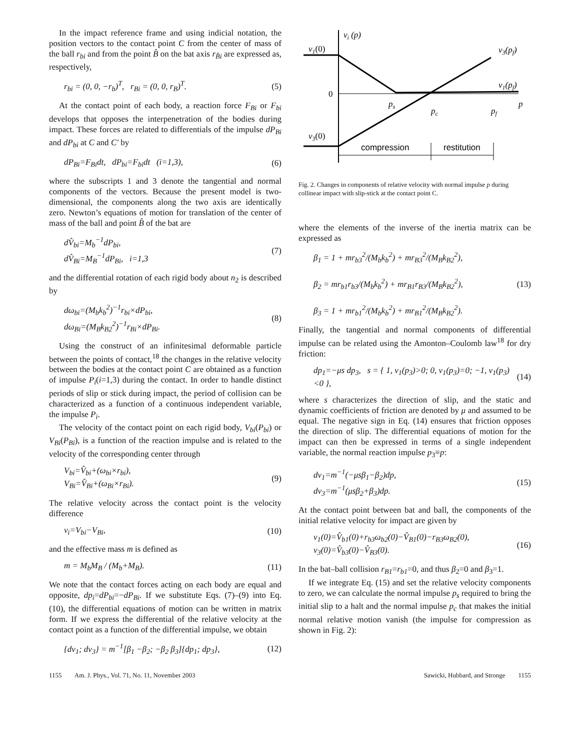In the impact reference frame and using indicial notation, the position vectors to the contact point C from the center of mass of the ball r<sub>bi</sub> and from the point B̂ on the bat axis r<sub>B̂i</sub> are expressed as, respectively,
r<sub>bi</sub> = (0, 0, −r<sub>b</sub>)<sup>T</sup>, r<sub>Bi</sub> = (0, 0, r<sub>B</sub>)<sup>T</sup>.
(5)
At the contact point of each body, a reaction force F<sub>Bi</sub> or F<sub>bi</sub> develops that opposes the interpenetration of the bodies during impact. These forces are related to differentials of the impulse dP<sub>Bi</sub> and dP<sub>bi</sub> at C and C′ by
dP<sub>Bi</sub>=F<sub>Bi</sub>dt, dP<sub>bi</sub>=F<sub>bi</sub>dt (i=1,3),
(6)
where the subscripts 1 and 3 denote the tangential and normal components of the vectors. Because the present model is two-dimensional, the components along the two axis are identically zero. Newton’s equations of motion for translation of the center of mass of the ball and point B̂ of the bat are
dV̂<sub>bi</sub>=M<sub>b</sub><sup>−1</sup>dP<sub>bi</sub>,
dV̂<sub>Bi</sub>=M<sub>B</sub><sup>−1</sup>dP<sub>Bi</sub>, i=1,3
(7)
and the differential rotation of each rigid body about n<sub>2</sub> is described by
dω<sub>bi</sub>=(M<sub>b</sub>k<sub>b</sub><sup>2</sup>)<sup>−1</sup>r<sub>bi</sub>×dP<sub>bi</sub>,
dω<sub>Bi</sub>=(M<sub>B</sub>k<sub>B2</sub><sup>2</sup>)<sup>−1</sup>r<sub>Bi</sub>×dP<sub>Bi</sub>.
(8)
Using the construct of an infinitesimal deformable particle between the points of contact,<sup>18</sup> the changes in the relative velocity between the bodies at the contact point C are obtained as a function of impulse P<sub>i</sub>(i=1,3) during the contact. In order to handle distinct periods of slip or stick during impact, the period of collision can be characterized as a function of a continuous independent variable, the impulse P<sub>i</sub>.
The velocity of the contact point on each rigid body, V<sub>bi</sub>(P<sub>bi</sub>) or V<sub>Bi</sub>(P<sub>Bi</sub>), is a function of the reaction impulse and is related to the velocity of the corresponding center through
V<sub>bi</sub>=V̂<sub>bi</sub>+(ω<sub>bi</sub>×r<sub>bi</sub>),
V<sub>Bi</sub>=V̂<sub>Bi</sub>+(ω<sub>Bi</sub>×r<sub>Bi</sub>).
(9)
The relative velocity across the contact point is the velocity difference
v<sub>i</sub>=V<sub>bi</sub>−V<sub>Bi</sub>, (10)
and the effective mass m is defined as
m = M<sub>b</sub>M<sub>B</sub> / (M<sub>b</sub>+M<sub>B</sub>). (11)
We note that the contact forces acting on each body are equal and opposite, dp<sub>i</sub>=dP<sub>bi</sub>=−dP<sub>Bi</sub>. If we substitute Eqs. (7)–(9) into Eq. (10), the differential equations of motion can be written in matrix form. If we express the differential of the relative velocity at the contact point as a function of the differential impulse, we obtain
{dv<sub>1</sub>; dv<sub>3</sub>} = m<sup>−1</sup>[β<sub>1</sub> −β<sub>2</sub>; −β<sub>2</sub> β<sub>3</sub>]{dp<sub>1</sub>; dp<sub>3</sub>},
(12)
vi (p)
v1(0)
v3(pf)
v1(pf)
0
ps
pc
pf
p
v3(0)
compression
restitution
Fig. 2. Changes in components of relative velocity with normal impulse p during collinear impact with slip-stick at the contact point C.
where the elements of the inverse of the inertia matrix can be expressed as
β<sub>1</sub> = 1 + mr<sub>b3</sub><sup>2</sup>/(M<sub>b</sub>k<sub>b</sub><sup>2</sup>) + mr<sub>B3</sub><sup>2</sup>/(M<sub>B</sub>k<sub>B2</sub><sup>2</sup>),
β<sub>2</sub> = mr<sub>b1</sub>r<sub>b3</sub>/(M<sub>b</sub>k<sub>b</sub><sup>2</sup>) + mr<sub>B1</sub>r<sub>B3</sub>/(M<sub>B</sub>k<sub>B2</sub><sup>2</sup>),
β<sub>3</sub> = 1 + mr<sub>b1</sub><sup>2</sup>/(M<sub>b</sub>k<sub>b</sub><sup>2</sup>) + mr<sub>B1</sub><sup>2</sup>/(M<sub>B</sub>k<sub>B2</sub><sup>2</sup>).
(13)
Finally, the tangential and normal components of differential impulse can be related using the Amonton–Coulomb law<sup>18</sup> for dry friction:
dp<sub>1</sub>=−μs dp<sub>3</sub>, s = { 1, v<sub>1</sub>(p<sub>3</sub>)>0; 0, v<sub>1</sub>(p<sub>3</sub>)=0; −1, v<sub>1</sub>(p<sub>3</sub>)<0 },
(14)
where s characterizes the direction of slip, and the static and dynamic coefficients of friction are denoted by μ and assumed to be equal. The negative sign in Eq. (14) ensures that friction opposes the direction of slip. The differential equations of motion for the impact can then be expressed in terms of a single independent variable, the normal reaction impulse p<sub>3</sub>≡p:
dv<sub>1</sub>=m<sup>−1</sup>(−μsβ<sub>1</sub>−β<sub>2</sub>)dp,
dv<sub>3</sub>=m<sup>−1</sup>(μsβ<sub>2</sub>+β<sub>3</sub>)dp.
(15)
At the contact point between bat and ball, the components of the initial relative velocity for impact are given by
v<sub>1</sub>(0)=V̂<sub>b1</sub>(0)+r<sub>b3</sub>ω<sub>b2</sub>(0)−V̂<sub>B1</sub>(0)−r<sub>B3</sub>ω<sub>B2</sub>(0),
v<sub>3</sub>(0)=V̂<sub>b3</sub>(0)−V̂<sub>B3</sub>(0).
(16)
In the bat–ball collision r<sub>B1</sub>=r<sub>b1</sub>=0, and thus β<sub>2</sub>=0 and β<sub>3</sub>=1.
If we integrate Eq. (15) and set the relative velocity components to zero, we can calculate the normal impulse p<sub>s</sub> required to bring the initial slip to a halt and the normal impulse p<sub>c</sub> that makes the initial normal relative motion vanish (the impulse for compression as shown in Fig. 2):
1155 Am. J. Phys., Vol. 71, No. 11, November 2003 Sawicki, Hubbard, and Stronge 1155